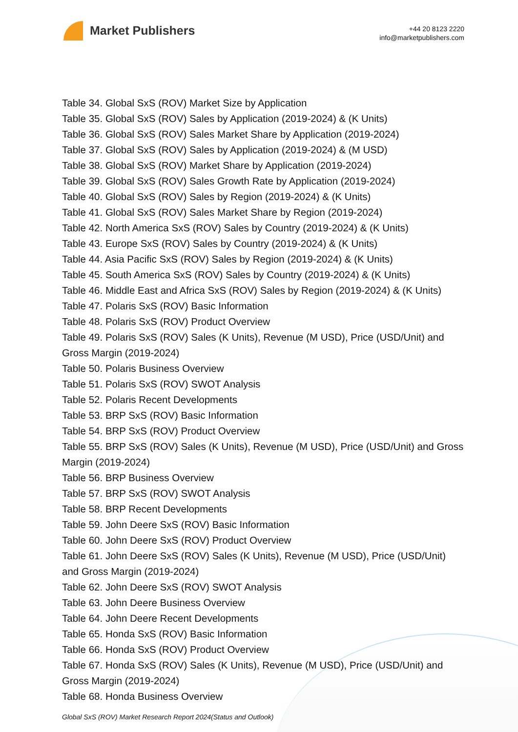Market Publishers
+44 20 8123 2220
info@marketpublishers.com
Table 34. Global SxS (ROV) Market Size by Application
Table 35. Global SxS (ROV) Sales by Application (2019-2024) & (K Units)
Table 36. Global SxS (ROV) Sales Market Share by Application (2019-2024)
Table 37. Global SxS (ROV) Sales by Application (2019-2024) & (M USD)
Table 38. Global SxS (ROV) Market Share by Application (2019-2024)
Table 39. Global SxS (ROV) Sales Growth Rate by Application (2019-2024)
Table 40. Global SxS (ROV) Sales by Region (2019-2024) & (K Units)
Table 41. Global SxS (ROV) Sales Market Share by Region (2019-2024)
Table 42. North America SxS (ROV) Sales by Country (2019-2024) & (K Units)
Table 43. Europe SxS (ROV) Sales by Country (2019-2024) & (K Units)
Table 44. Asia Pacific SxS (ROV) Sales by Region (2019-2024) & (K Units)
Table 45. South America SxS (ROV) Sales by Country (2019-2024) & (K Units)
Table 46. Middle East and Africa SxS (ROV) Sales by Region (2019-2024) & (K Units)
Table 47. Polaris SxS (ROV) Basic Information
Table 48. Polaris SxS (ROV) Product Overview
Table 49. Polaris SxS (ROV) Sales (K Units), Revenue (M USD), Price (USD/Unit) and Gross Margin (2019-2024)
Table 50. Polaris Business Overview
Table 51. Polaris SxS (ROV) SWOT Analysis
Table 52. Polaris Recent Developments
Table 53. BRP SxS (ROV) Basic Information
Table 54. BRP SxS (ROV) Product Overview
Table 55. BRP SxS (ROV) Sales (K Units), Revenue (M USD), Price (USD/Unit) and Gross Margin (2019-2024)
Table 56. BRP Business Overview
Table 57. BRP SxS (ROV) SWOT Analysis
Table 58. BRP Recent Developments
Table 59. John Deere SxS (ROV) Basic Information
Table 60. John Deere SxS (ROV) Product Overview
Table 61. John Deere SxS (ROV) Sales (K Units), Revenue (M USD), Price (USD/Unit) and Gross Margin (2019-2024)
Table 62. John Deere SxS (ROV) SWOT Analysis
Table 63. John Deere Business Overview
Table 64. John Deere Recent Developments
Table 65. Honda SxS (ROV) Basic Information
Table 66. Honda SxS (ROV) Product Overview
Table 67. Honda SxS (ROV) Sales (K Units), Revenue (M USD), Price (USD/Unit) and Gross Margin (2019-2024)
Table 68. Honda Business Overview
Global SxS (ROV) Market Research Report 2024(Status and Outlook)